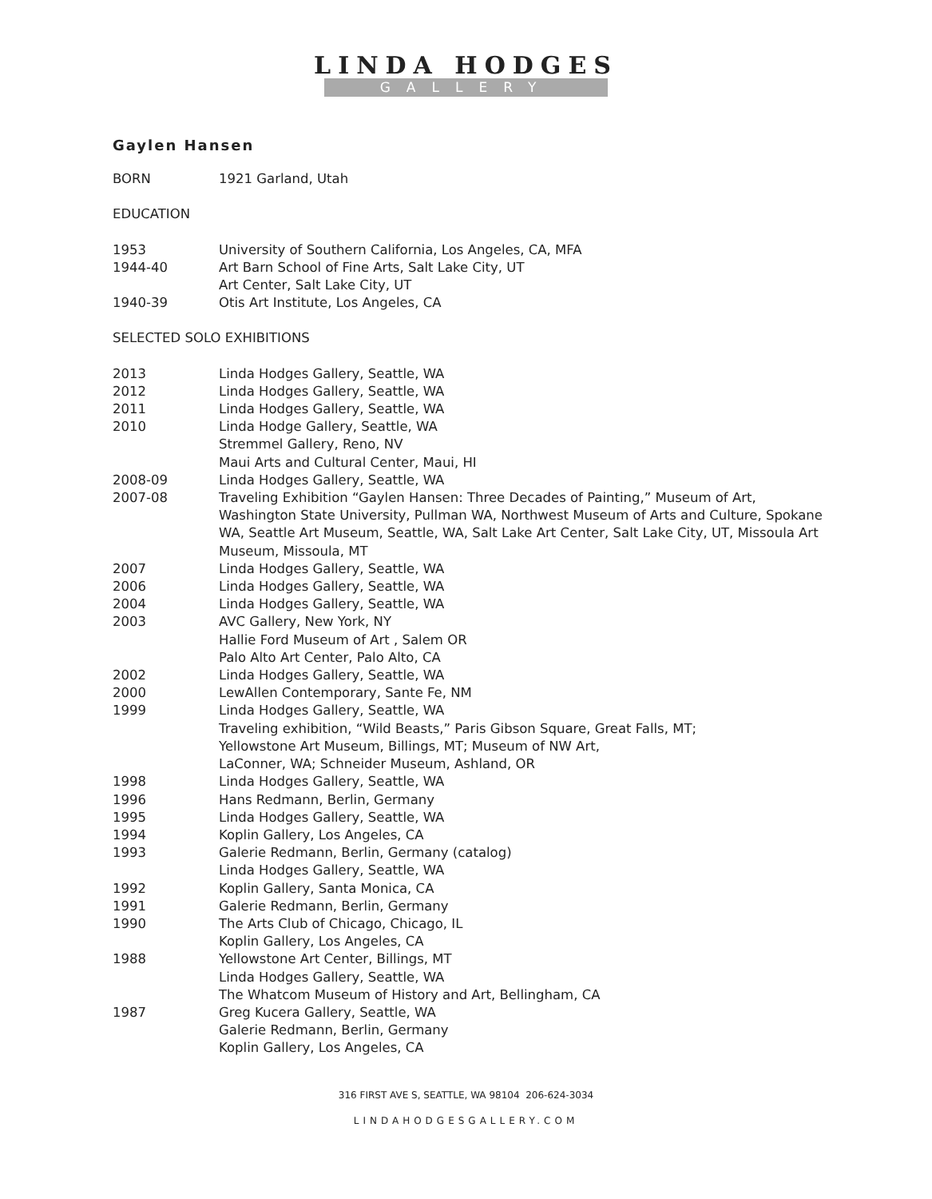LINDA HODGES
GALLERY
Gaylen Hansen
BORN 1921 Garland, Utah
EDUCATION
1953 University of Southern California, Los Angeles, CA, MFA
1944-40 Art Barn School of Fine Arts, Salt Lake City, UT
Art Center, Salt Lake City, UT
1940-39 Otis Art Institute, Los Angeles, CA
SELECTED SOLO EXHIBITIONS
2013 Linda Hodges Gallery, Seattle, WA
2012 Linda Hodges Gallery, Seattle, WA
2011 Linda Hodges Gallery, Seattle, WA
2010 Linda Hodge Gallery, Seattle, WA
Stremmel Gallery, Reno, NV
Maui Arts and Cultural Center, Maui, HI
2008-09 Linda Hodges Gallery, Seattle, WA
2007-08 Traveling Exhibition “Gaylen Hansen: Three Decades of Painting,” Museum of Art, Washington State University, Pullman WA, Northwest Museum of Arts and Culture, Spokane WA, Seattle Art Museum, Seattle, WA, Salt Lake Art Center, Salt Lake City, UT, Missoula Art Museum, Missoula, MT
2007 Linda Hodges Gallery, Seattle, WA
2006 Linda Hodges Gallery, Seattle, WA
2004 Linda Hodges Gallery, Seattle, WA
2003 AVC Gallery, New York, NY
Hallie Ford Museum of Art , Salem OR
Palo Alto Art Center, Palo Alto, CA
2002 Linda Hodges Gallery, Seattle, WA
2000 LewAllen Contemporary, Sante Fe, NM
1999 Linda Hodges Gallery, Seattle, WA
Traveling exhibition, “Wild Beasts,” Paris Gibson Square, Great Falls, MT;
Yellowstone Art Museum, Billings, MT; Museum of NW Art,
LaConner, WA; Schneider Museum, Ashland, OR
1998 Linda Hodges Gallery, Seattle, WA
1996 Hans Redmann, Berlin, Germany
1995 Linda Hodges Gallery, Seattle, WA
1994 Koplin Gallery, Los Angeles, CA
1993 Galerie Redmann, Berlin, Germany (catalog)
Linda Hodges Gallery, Seattle, WA
1992 Koplin Gallery, Santa Monica, CA
1991 Galerie Redmann, Berlin, Germany
1990 The Arts Club of Chicago, Chicago, IL
Koplin Gallery, Los Angeles, CA
1988 Yellowstone Art Center, Billings, MT
Linda Hodges Gallery, Seattle, WA
The Whatcom Museum of History and Art, Bellingham, CA
1987 Greg Kucera Gallery, Seattle, WA
Galerie Redmann, Berlin, Germany
Koplin Gallery, Los Angeles, CA
316 FIRST AVE S, SEATTLE, WA 98104 206-624-3034
LINDAHODGESGALLERY.COM